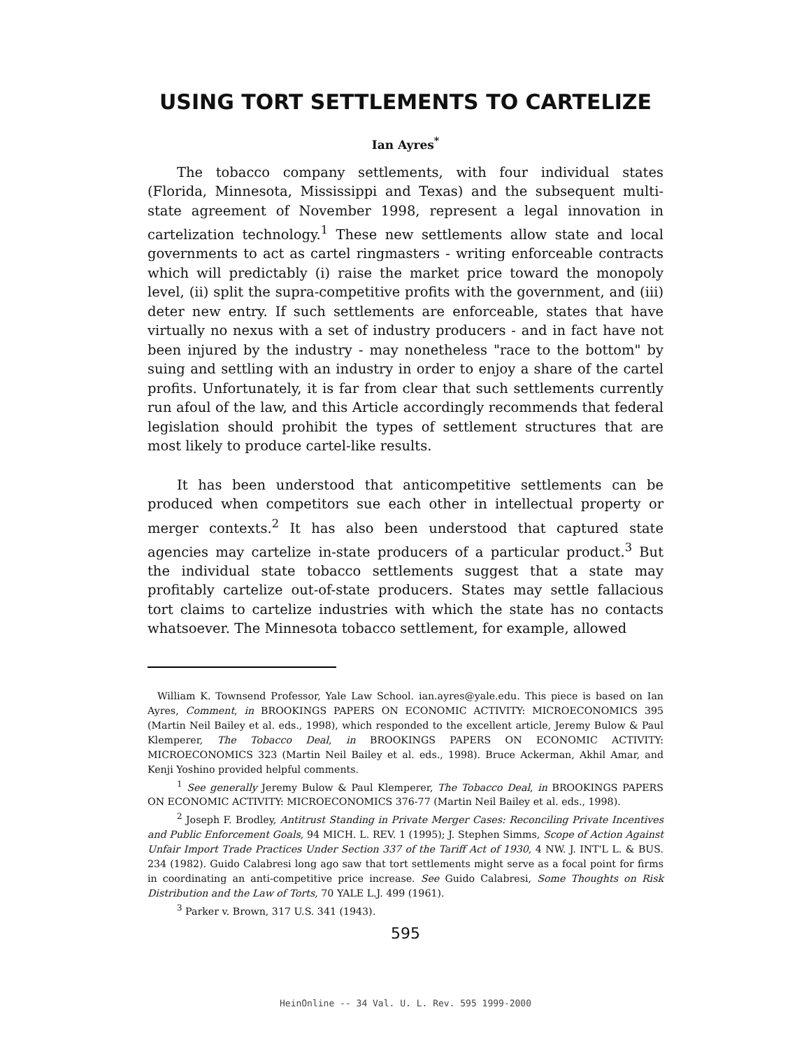USING TORT SETTLEMENTS TO CARTELIZE
Ian Ayres<sup>*</sup>
The tobacco company settlements, with four individual states (Florida, Minnesota, Mississippi and Texas) and the subsequent multi-state agreement of November 1998, represent a legal innovation in cartelization technology.<sup>1</sup> These new settlements allow state and local governments to act as cartel ringmasters - writing enforceable contracts which will predictably (i) raise the market price toward the monopoly level, (ii) split the supra-competitive profits with the government, and (iii) deter new entry. If such settlements are enforceable, states that have virtually no nexus with a set of industry producers - and in fact have not been injured by the industry - may nonetheless "race to the bottom" by suing and settling with an industry in order to enjoy a share of the cartel profits. Unfortunately, it is far from clear that such settlements currently run afoul of the law, and this Article accordingly recommends that federal legislation should prohibit the types of settlement structures that are most likely to produce cartel-like results.
It has been understood that anticompetitive settlements can be produced when competitors sue each other in intellectual property or merger contexts.<sup>2</sup> It has also been understood that captured state agencies may cartelize in-state producers of a particular product.<sup>3</sup> But the individual state tobacco settlements suggest that a state may profitably cartelize out-of-state producers. States may settle fallacious tort claims to cartelize industries with which the state has no contacts whatsoever. The Minnesota tobacco settlement, for example, allowed
William K. Townsend Professor, Yale Law School. ian.ayres@yale.edu. This piece is based on Ian Ayres, Comment, in BROOKINGS PAPERS ON ECONOMIC ACTIVITY: MICROECONOMICS 395 (Martin Neil Bailey et al. eds., 1998), which responded to the excellent article, Jeremy Bulow & Paul Klemperer, The Tobacco Deal, in BROOKINGS PAPERS ON ECONOMIC ACTIVITY: MICROECONOMICS 323 (Martin Neil Bailey et al. eds., 1998). Bruce Ackerman, Akhil Amar, and Kenji Yoshino provided helpful comments.
<sup>1</sup> See generally Jeremy Bulow & Paul Klemperer, The Tobacco Deal, in BROOKINGS PAPERS ON ECONOMIC ACTIVITY: MICROECONOMICS 376-77 (Martin Neil Bailey et al. eds., 1998).
<sup>2</sup> Joseph F. Brodley, Antitrust Standing in Private Merger Cases: Reconciling Private Incentives and Public Enforcement Goals, 94 MICH. L. REV. 1 (1995); J. Stephen Simms, Scope of Action Against Unfair Import Trade Practices Under Section 337 of the Tariff Act of 1930, 4 NW. J. INT'L L. & BUS. 234 (1982). Guido Calabresi long ago saw that tort settlements might serve as a focal point for firms in coordinating an anti-competitive price increase. See Guido Calabresi, Some Thoughts on Risk Distribution and the Law of Torts, 70 YALE L.J. 499 (1961).
<sup>3</sup> Parker v. Brown, 317 U.S. 341 (1943).
595
HeinOnline -- 34 Val. U. L. Rev. 595 1999-2000